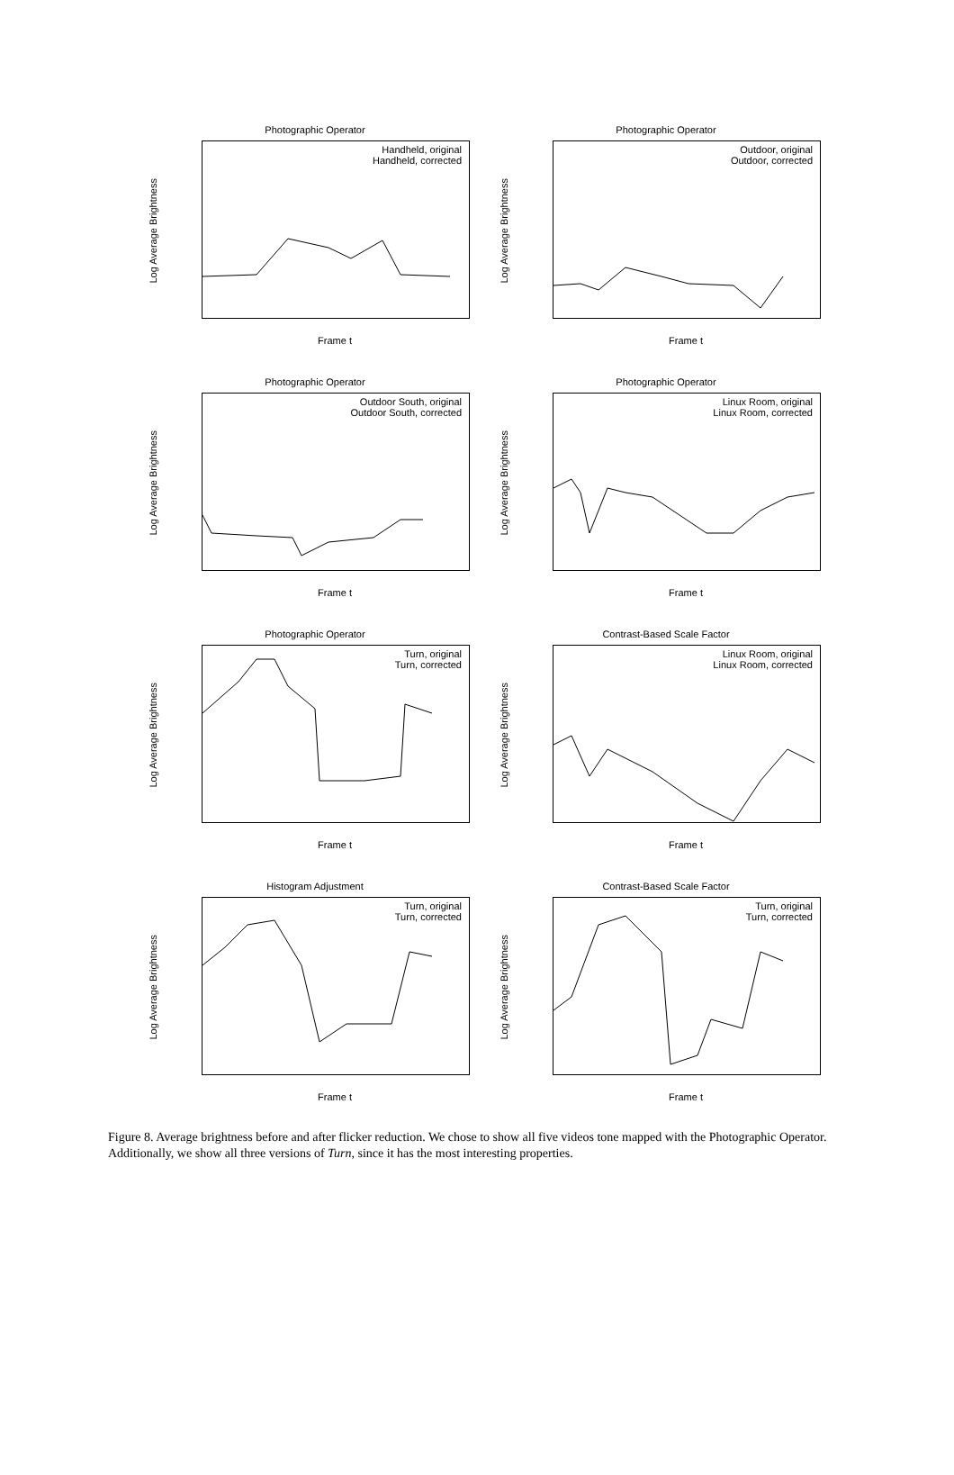Photographic Operator
Log Average Brightness
Handheld, original
Handheld, corrected
Frame t
Photographic Operator
Log Average Brightness
Outdoor, original
Outdoor, corrected
Frame t
Photographic Operator
Log Average Brightness
Outdoor South, original
Outdoor South, corrected
Frame t
Photographic Operator
Log Average Brightness
Linux Room, original
Linux Room, corrected
Frame t
Photographic Operator
Log Average Brightness
Turn, original
Turn, corrected
Frame t
Contrast-Based Scale Factor
Log Average Brightness
Linux Room, original
Linux Room, corrected
Frame t
Histogram Adjustment
Log Average Brightness
Turn, original
Turn, corrected
Frame t
Contrast-Based Scale Factor
Log Average Brightness
Turn, original
Turn, corrected
Frame t
Figure 8. Average brightness before and after flicker reduction. We chose to show all five videos tone mapped with the Photographic Operator. Additionally, we show all three versions of Turn, since it has the most interesting properties.